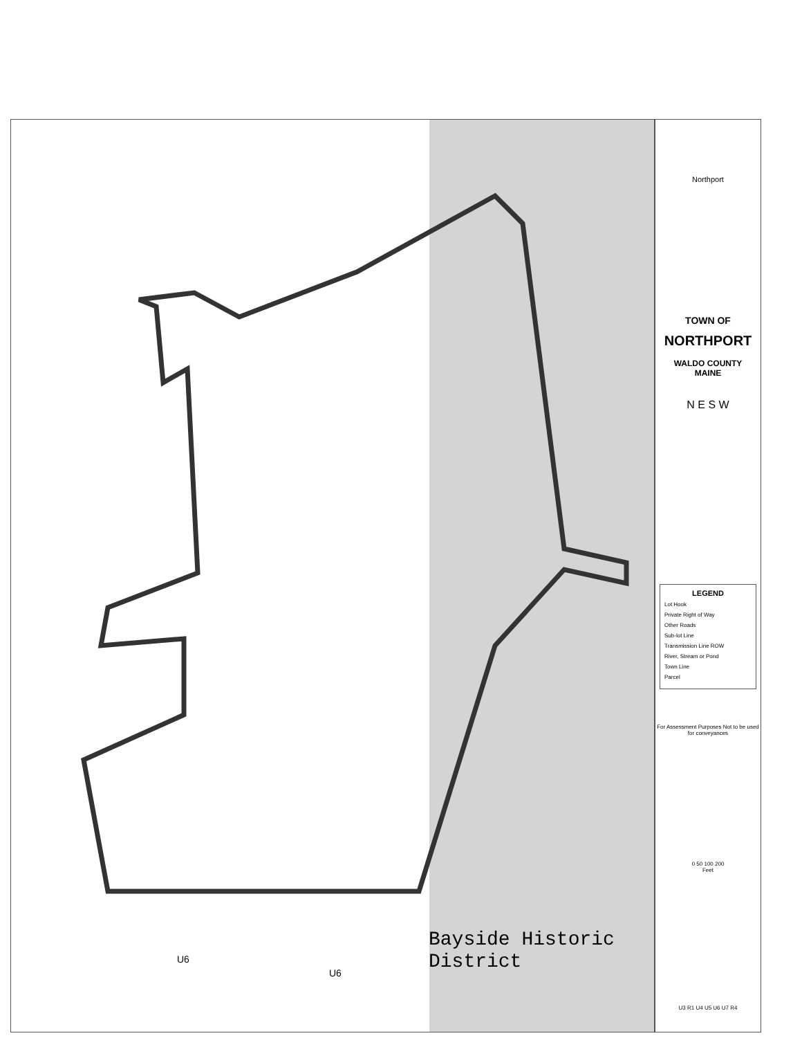U6
U6
Bayside Historic
District
Northport
TOWN OF
NORTHPORT
WALDO COUNTY
MAINE
N E S W
LEGEND
Lot Hook
Private Right of Way
Other Roads
Sub-lot Line
Transmission Line ROW
River, Stream or Pond
Town Line
Parcel
For Assessment Purposes Not to be used for conveyances
0 50 100 200
Feet
U3 R1 U4 U5 U6 U7 R4